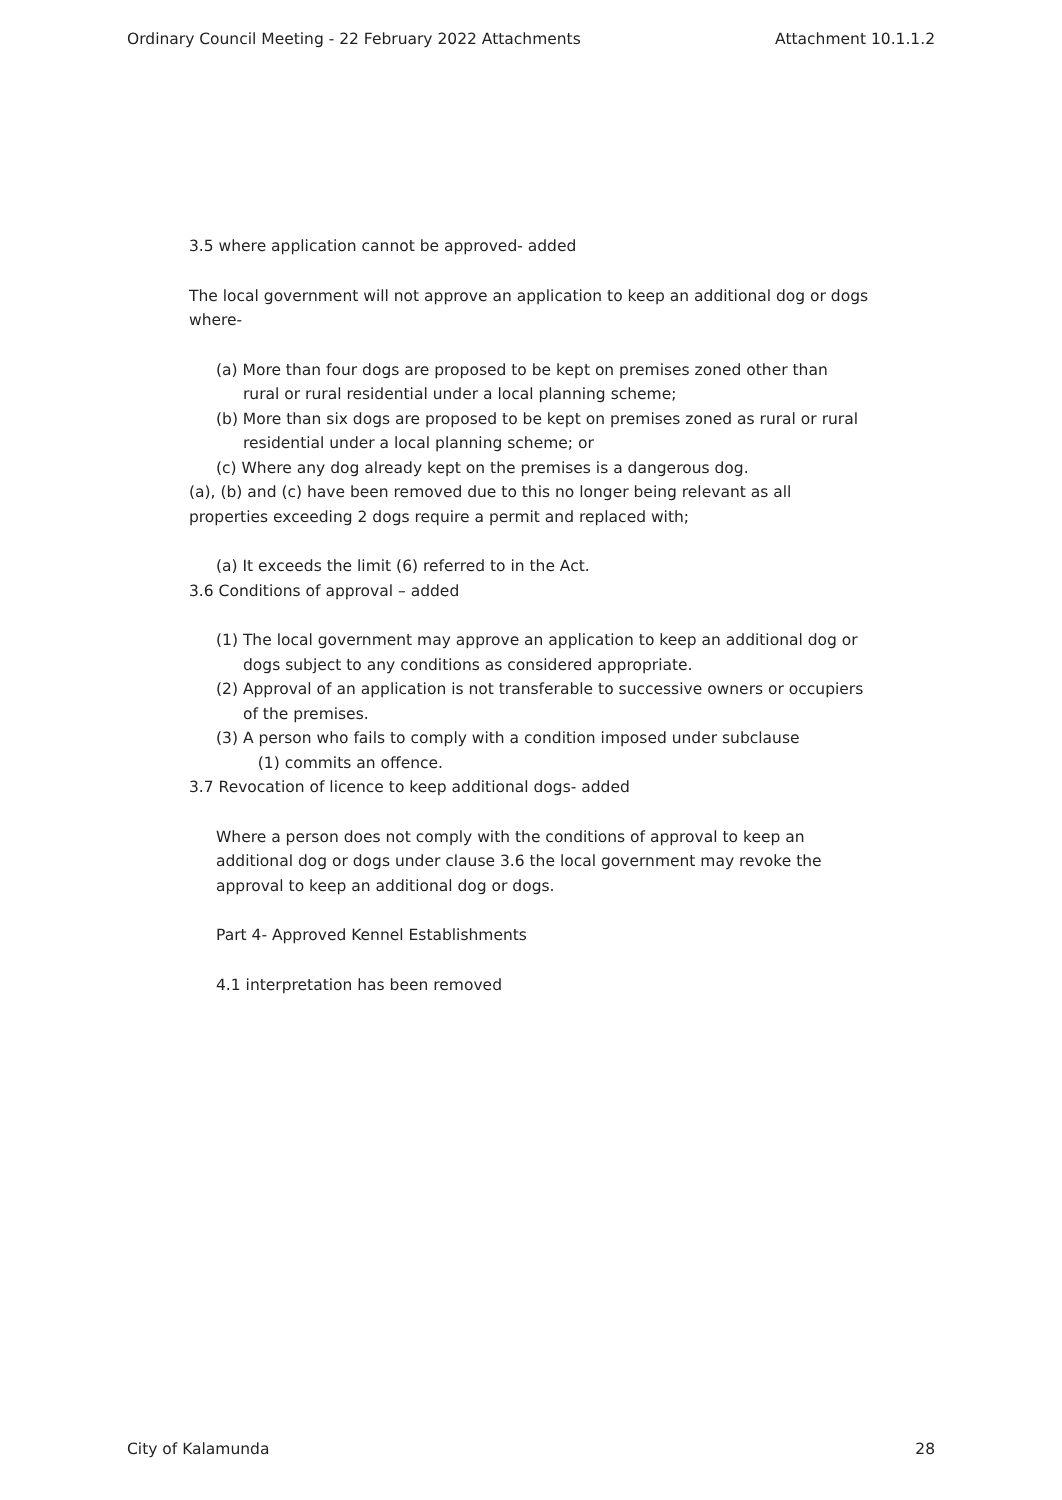Ordinary Council Meeting - 22 February 2022 Attachments Attachment 10.1.1.2
3.5 where application cannot be approved- added
The local government will not approve an application to keep an additional dog or dogs where-
(a) More than four dogs are proposed to be kept on premises zoned other than rural or rural residential under a local planning scheme;
(b) More than six dogs are proposed to be kept on premises zoned as rural or rural residential under a local planning scheme; or
(c) Where any dog already kept on the premises is a dangerous dog.
(a), (b) and (c) have been removed due to this no longer being relevant as all properties exceeding 2 dogs require a permit and replaced with;
(a) It exceeds the limit (6) referred to in the Act.
3.6 Conditions of approval – added
(1) The local government may approve an application to keep an additional dog or dogs subject to any conditions as considered appropriate.
(2) Approval of an application is not transferable to successive owners or occupiers of the premises.
(3) A person who fails to comply with a condition imposed under subclause
(1) commits an offence.
3.7 Revocation of licence to keep additional dogs- added
Where a person does not comply with the conditions of approval to keep an additional dog or dogs under clause 3.6 the local government may revoke the approval to keep an additional dog or dogs.
Part 4- Approved Kennel Establishments
4.1 interpretation has been removed
City of Kalamunda 28